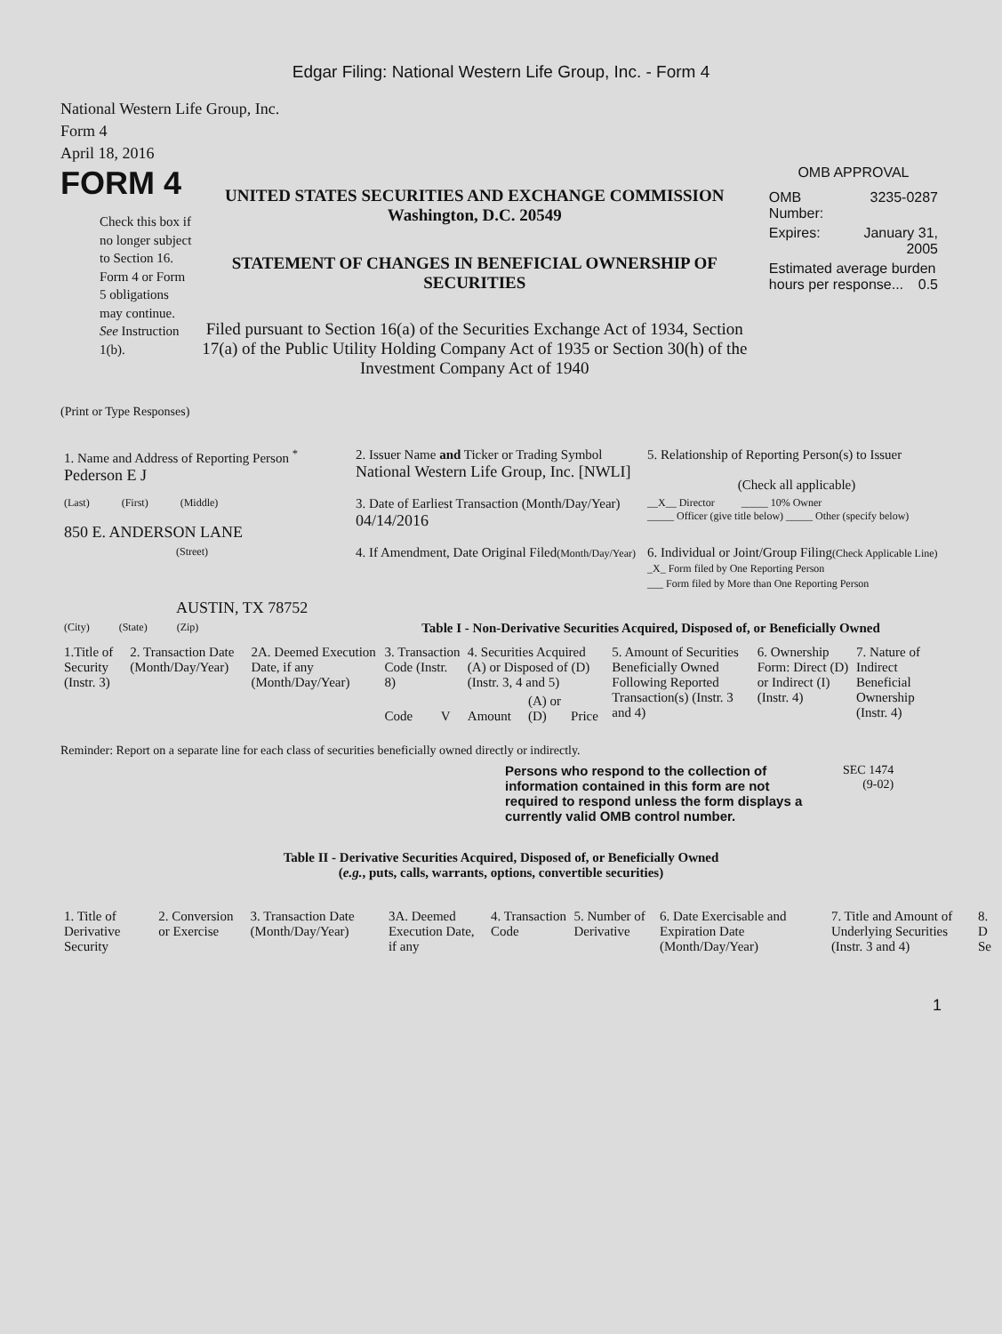Edgar Filing: National Western Life Group, Inc. - Form 4
National Western Life Group, Inc.
Form 4
April 18, 2016
FORM 4
Check this box if no longer subject to Section 16. Form 4 or Form 5 obligations may continue. See Instruction 1(b).
UNITED STATES SECURITIES AND EXCHANGE COMMISSION
Washington, D.C. 20549
STATEMENT OF CHANGES IN BENEFICIAL OWNERSHIP OF SECURITIES
Filed pursuant to Section 16(a) of the Securities Exchange Act of 1934, Section 17(a) of the Public Utility Holding Company Act of 1935 or Section 30(h) of the Investment Company Act of 1940
OMB APPROVAL
| OMB Number: | 3235-0287 |
| Expires: | January 31, 2005 |
| Estimated average burden hours per response... 0.5 | |
(Print or Type Responses)
| 1. Name and Address of Reporting Person <sup>*</sup> Pederson E J | 2. Issuer Name and Ticker or Trading Symbol National Western Life Group, Inc. [NWLI] | 5. Relationship of Reporting Person(s) to Issuer (Check all applicable) |
| (Last) (First) (Middle) 850 E. ANDERSON LANE | 3. Date of Earliest Transaction (Month/Day/Year) 04/14/2016 | __X__ Director _____ 10% Owner _____ Officer (give title below) _____ Other (specify below) |
| (Street) AUSTIN, TX 78752 | 4. If Amendment, Date Original Filed (Month/Day/Year) | 6. Individual or Joint/Group Filing (Check Applicable Line) _X_ Form filed by One Reporting Person ___ Form filed by More than One Reporting Person |
| (City) (State) (Zip) | Table I - Non-Derivative Securities Acquired, Disposed of, or Beneficially Owned | |
| 1.Title of Security (Instr. 3) | 2. Transaction Date (Month/Day/Year) | 2A. Deemed Execution Date, if any (Month/Day/Year) | 3. Transaction Code (Instr. 8) | | 4. Securities Acquired (A) or Disposed of (D) (Instr. 3, 4 and 5) | | | 5. Amount of Securities Beneficially Owned Following Reported Transaction(s) (Instr. 3 and 4) | 6. Ownership Form: Direct (D) or Indirect (I) (Instr. 4) | 7. Nature of Indirect Beneficial Ownership (Instr. 4) |
| | | | Code | V | Amount | (A) or (D) | Price | | | |
Reminder: Report on a separate line for each class of securities beneficially owned directly or indirectly.
Persons who respond to the collection of information contained in this form are not required to respond unless the form displays a currently valid OMB control number.
SEC 1474
(9-02)
Table II - Derivative Securities Acquired, Disposed of, or Beneficially Owned
(e.g., puts, calls, warrants, options, convertible securities)
| 1. Title of Derivative Security | 2. Conversion or Exercise | 3. Transaction Date (Month/Day/Year) | 3A. Deemed Execution Date, if any | 4. Transaction Code | 5. Number of Derivative | 6. Date Exercisable and Expiration Date (Month/Day/Year) | 7. Title and Amount of Underlying Securities (Instr. 3 and 4) | 8. D Se |
1